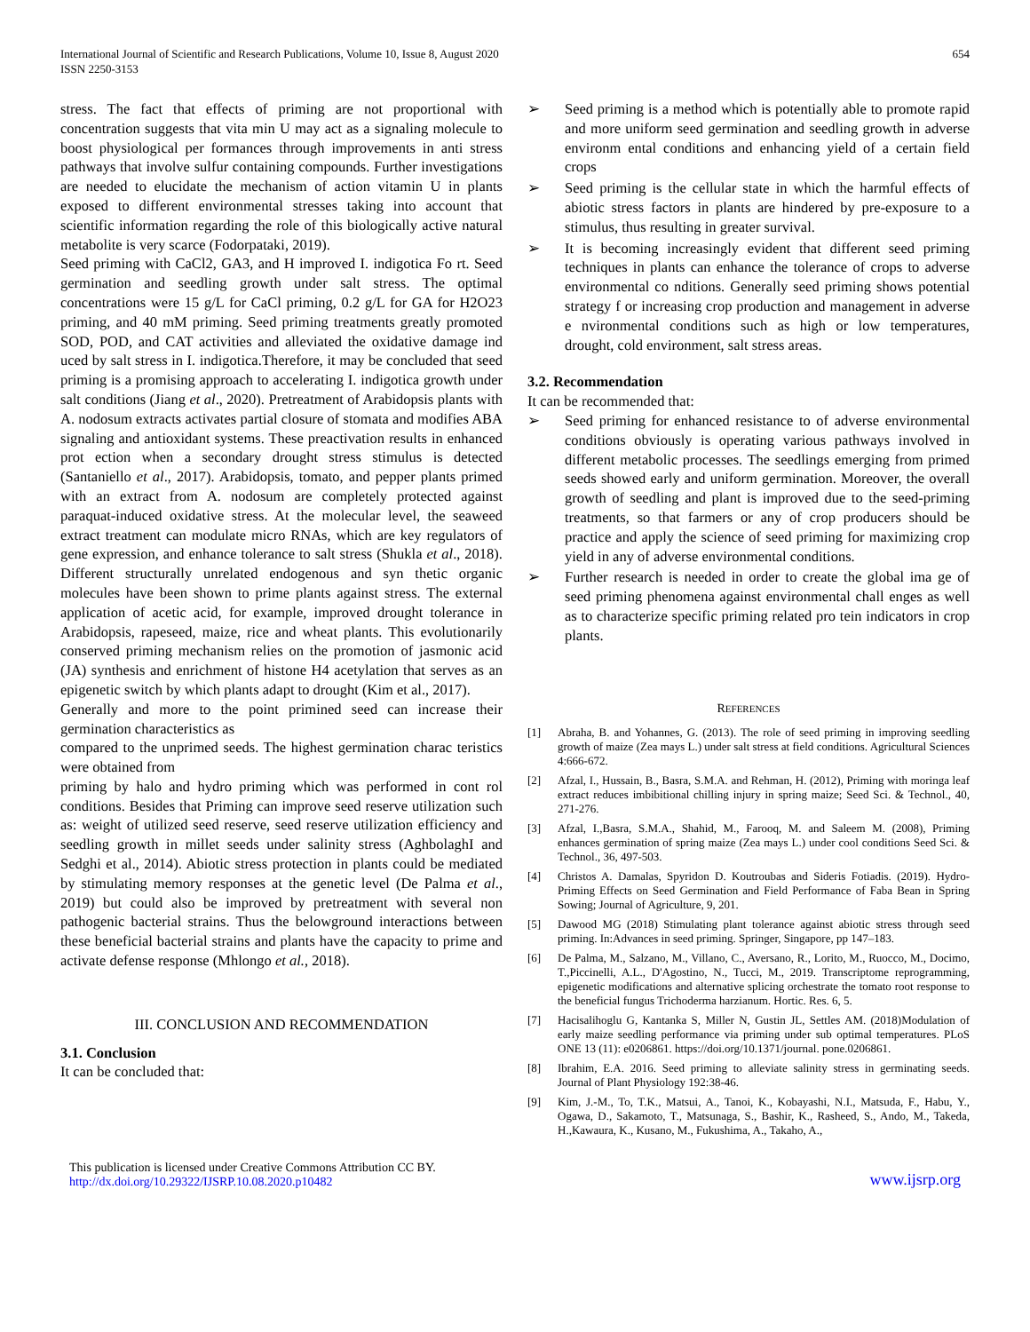International Journal of Scientific and Research Publications, Volume 10, Issue 8, August 2020
ISSN 2250-3153
654
stress. The fact that effects of priming are not proportional with concentration suggests that vita min U may act as a signaling molecule to boost physiological per formances through improvements in anti stress pathways that involve sulfur containing compounds. Further investigations are needed to elucidate the mechanism of action vitamin U in plants exposed to different environmental stresses taking into account that scientific information regarding the role of this biologically active natural metabolite is very scarce (Fodorpataki, 2019).
Seed priming with CaCl2, GA3, and H improved I. indigotica Fo rt. Seed germination and seedling growth under salt stress. The optimal concentrations were 15 g/L for CaCl priming, 0.2 g/L for GA for H2O23 priming, and 40 mM priming. Seed priming treatments greatly promoted SOD, POD, and CAT activities and alleviated the oxidative damage ind uced by salt stress in I. indigotica.Therefore, it may be concluded that seed priming is a promising approach to accelerating I. indigotica growth under salt conditions (Jiang et al., 2020). Pretreatment of Arabidopsis plants with A. nodosum extracts activates partial closure of stomata and modifies ABA signaling and antioxidant systems. These preactivation results in enhanced prot ection when a secondary drought stress stimulus is detected (Santaniello et al., 2017). Arabidopsis, tomato, and pepper plants primed with an extract from A. nodosum are completely protected against paraquat-induced oxidative stress. At the molecular level, the seaweed extract treatment can modulate micro RNAs, which are key regulators of gene expression, and enhance tolerance to salt stress (Shukla et al., 2018). Different structurally unrelated endogenous and syn thetic organic molecules have been shown to prime plants against stress. The external application of acetic acid, for example, improved drought tolerance in Arabidopsis, rapeseed, maize, rice and wheat plants. This evolutionarily conserved priming mechanism relies on the promotion of jasmonic acid (JA) synthesis and enrichment of histone H4 acetylation that serves as an epigenetic switch by which plants adapt to drought (Kim et al., 2017).
Generally and more to the point primined seed can increase their germination characteristics as
compared to the unprimed seeds. The highest germination charac teristics were obtained from
priming by halo and hydro priming which was performed in cont rol conditions. Besides that Priming can improve seed reserve utilization such as: weight of utilized seed reserve, seed reserve utilization efficiency and seedling growth in millet seeds under salinity stress (AghbolaghI and Sedghi et al., 2014). Abiotic stress protection in plants could be mediated by stimulating memory responses at the genetic level (De Palma et al., 2019) but could also be improved by pretreatment with several non pathogenic bacterial strains. Thus the belowground interactions between these beneficial bacterial strains and plants have the capacity to prime and activate defense response (Mhlongo et al., 2018).
III. CONCLUSION AND RECOMMENDATION
3.1. Conclusion
It can be concluded that:
➢ Seed priming is a method which is potentially able to promote rapid and more uniform seed germination and seedling growth in adverse environm ental conditions and enhancing yield of a certain field crops
➢ Seed priming is the cellular state in which the harmful effects of abiotic stress factors in plants are hindered by pre-exposure to a stimulus, thus resulting in greater survival.
➢ It is becoming increasingly evident that different seed priming techniques in plants can enhance the tolerance of crops to adverse environmental co nditions. Generally seed priming shows potential strategy f or increasing crop production and management in adverse e nvironmental conditions such as high or low temperatures, drought, cold environment, salt stress areas.
3.2. Recommendation
It can be recommended that:
➢ Seed priming for enhanced resistance to of adverse environmental conditions obviously is operating various pathways involved in different metabolic processes. The seedlings emerging from primed seeds showed early and uniform germination. Moreover, the overall growth of seedling and plant is improved due to the seed-priming treatments, so that farmers or any of crop producers should be practice and apply the science of seed priming for maximizing crop yield in any of adverse environmental conditions.
➢ Further research is needed in order to create the global ima ge of seed priming phenomena against environmental chall enges as well as to characterize specific priming related pro tein indicators in crop plants.
REFERENCES
[1] Abraha, B. and Yohannes, G. (2013). The role of seed priming in improving seedling growth of maize (Zea mays L.) under salt stress at field conditions. Agricultural Sciences 4:666-672.
[2] Afzal, I., Hussain, B., Basra, S.M.A. and Rehman, H. (2012), Priming with moringa leaf extract reduces imbibitional chilling injury in spring maize; Seed Sci. & Technol., 40, 271-276.
[3] Afzal, I.,Basra, S.M.A., Shahid, M., Farooq, M. and Saleem M. (2008), Priming enhances germination of spring maize (Zea mays L.) under cool conditions Seed Sci. & Technol., 36, 497-503.
[4] Christos A. Damalas, Spyridon D. Koutroubas and Sideris Fotiadis. (2019). Hydro-Priming Effects on Seed Germination and Field Performance of Faba Bean in Spring Sowing; Journal of Agriculture, 9, 201.
[5] Dawood MG (2018) Stimulating plant tolerance against abiotic stress through seed priming. In:Advances in seed priming. Springer, Singapore, pp 147–183.
[6] De Palma, M., Salzano, M., Villano, C., Aversano, R., Lorito, M., Ruocco, M., Docimo, T.,Piccinelli, A.L., D'Agostino, N., Tucci, M., 2019. Transcriptome reprogramming, epigenetic modifications and alternative splicing orchestrate the tomato root response to the beneficial fungus Trichoderma harzianum. Hortic. Res. 6, 5.
[7] Hacisalihoglu G, Kantanka S, Miller N, Gustin JL, Settles AM. (2018)Modulation of early maize seedling performance via priming under sub optimal temperatures. PLoS ONE 13 (11): e0206861. https://doi.org/10.1371/journal. pone.0206861.
[8] Ibrahim, E.A. 2016. Seed priming to alleviate salinity stress in germinating seeds. Journal of Plant Physiology 192:38-46.
[9] Kim, J.-M., To, T.K., Matsui, A., Tanoi, K., Kobayashi, N.I., Matsuda, F., Habu, Y., Ogawa, D., Sakamoto, T., Matsunaga, S., Bashir, K., Rasheed, S., Ando, M., Takeda, H.,Kawaura, K., Kusano, M., Fukushima, A., Takaho, A.,
This publication is licensed under Creative Commons Attribution CC BY.
http://dx.doi.org/10.29322/IJSRP.10.08.2020.p10482
www.ijsrp.org